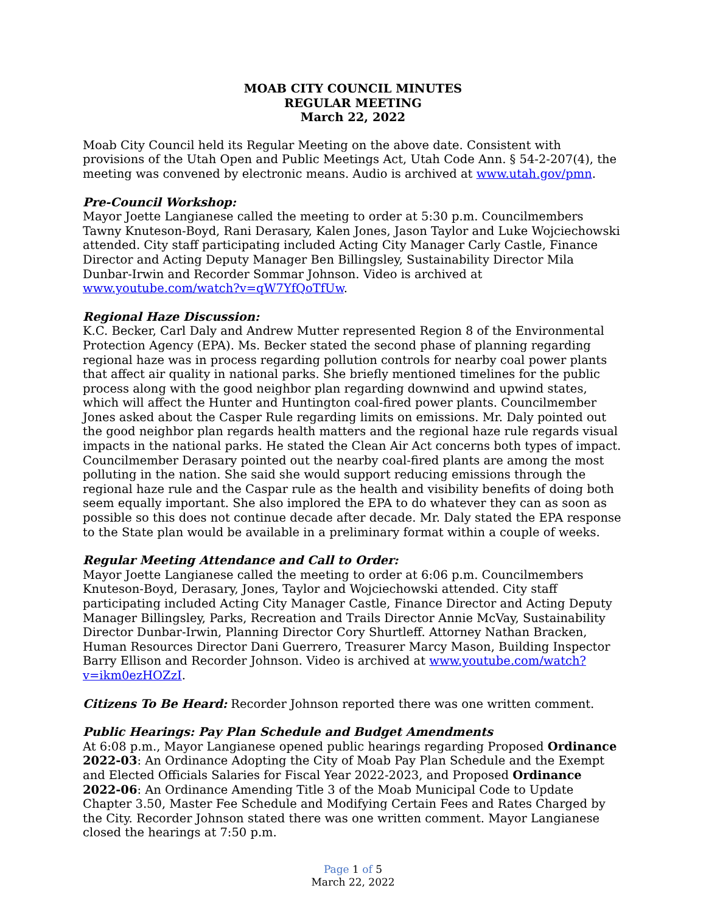MOAB CITY COUNCIL MINUTES
REGULAR MEETING
March 22, 2022
Moab City Council held its Regular Meeting on the above date. Consistent with provisions of the Utah Open and Public Meetings Act, Utah Code Ann. § 54-2-207(4), the meeting was convened by electronic means. Audio is archived at www.utah.gov/pmn.
Pre-Council Workshop:
Mayor Joette Langianese called the meeting to order at 5:30 p.m. Councilmembers Tawny Knuteson-Boyd, Rani Derasary, Kalen Jones, Jason Taylor and Luke Wojciechowski attended. City staff participating included Acting City Manager Carly Castle, Finance Director and Acting Deputy Manager Ben Billingsley, Sustainability Director Mila Dunbar-Irwin and Recorder Sommar Johnson. Video is archived at www.youtube.com/watch?v=qW7YfQoTfUw.
Regional Haze Discussion:
K.C. Becker, Carl Daly and Andrew Mutter represented Region 8 of the Environmental Protection Agency (EPA). Ms. Becker stated the second phase of planning regarding regional haze was in process regarding pollution controls for nearby coal power plants that affect air quality in national parks. She briefly mentioned timelines for the public process along with the good neighbor plan regarding downwind and upwind states, which will affect the Hunter and Huntington coal-fired power plants. Councilmember Jones asked about the Casper Rule regarding limits on emissions. Mr. Daly pointed out the good neighbor plan regards health matters and the regional haze rule regards visual impacts in the national parks. He stated the Clean Air Act concerns both types of impact. Councilmember Derasary pointed out the nearby coal-fired plants are among the most polluting in the nation. She said she would support reducing emissions through the regional haze rule and the Caspar rule as the health and visibility benefits of doing both seem equally important. She also implored the EPA to do whatever they can as soon as possible so this does not continue decade after decade. Mr. Daly stated the EPA response to the State plan would be available in a preliminary format within a couple of weeks.
Regular Meeting Attendance and Call to Order:
Mayor Joette Langianese called the meeting to order at 6:06 p.m. Councilmembers Knuteson-Boyd, Derasary, Jones, Taylor and Wojciechowski attended. City staff participating included Acting City Manager Castle, Finance Director and Acting Deputy Manager Billingsley, Parks, Recreation and Trails Director Annie McVay, Sustainability Director Dunbar-Irwin, Planning Director Cory Shurtleff. Attorney Nathan Bracken, Human Resources Director Dani Guerrero, Treasurer Marcy Mason, Building Inspector Barry Ellison and Recorder Johnson. Video is archived at www.youtube.com/watch?v=ikm0ezHOZzI.
Citizens To Be Heard: Recorder Johnson reported there was one written comment.
Public Hearings: Pay Plan Schedule and Budget Amendments
At 6:08 p.m., Mayor Langianese opened public hearings regarding Proposed Ordinance 2022-03: An Ordinance Adopting the City of Moab Pay Plan Schedule and the Exempt and Elected Officials Salaries for Fiscal Year 2022-2023, and Proposed Ordinance 2022-06: An Ordinance Amending Title 3 of the Moab Municipal Code to Update Chapter 3.50, Master Fee Schedule and Modifying Certain Fees and Rates Charged by the City. Recorder Johnson stated there was one written comment. Mayor Langianese closed the hearings at 7:50 p.m.
Page 1 of 5
March 22, 2022